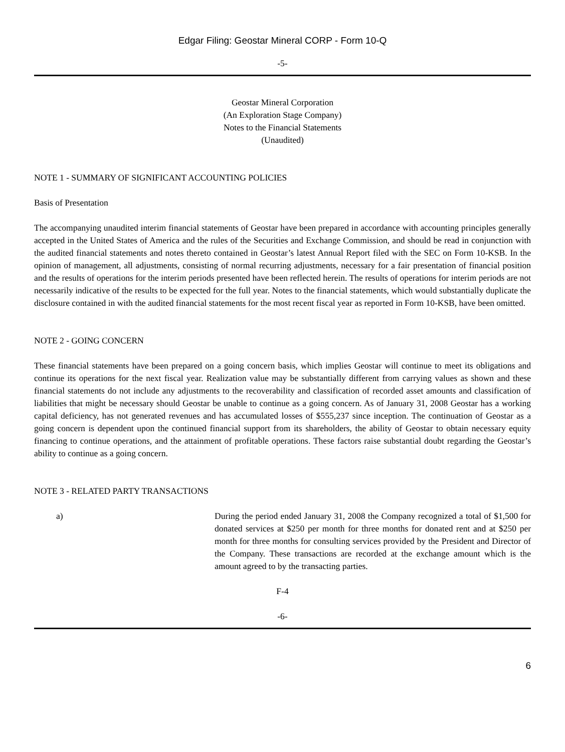Edgar Filing: Geostar Mineral CORP - Form 10-Q
-5-
Geostar Mineral Corporation
(An Exploration Stage Company)
Notes to the Financial Statements
(Unaudited)
NOTE 1 - SUMMARY OF SIGNIFICANT ACCOUNTING POLICIES
Basis of Presentation
The accompanying unaudited interim financial statements of Geostar have been prepared in accordance with accounting principles generally accepted in the United States of America and the rules of the Securities and Exchange Commission, and should be read in conjunction with the audited financial statements and notes thereto contained in Geostar’s latest Annual Report filed with the SEC on Form 10-KSB. In the opinion of management, all adjustments, consisting of normal recurring adjustments, necessary for a fair presentation of financial position and the results of operations for the interim periods presented have been reflected herein. The results of operations for interim periods are not necessarily indicative of the results to be expected for the full year. Notes to the financial statements, which would substantially duplicate the disclosure contained in with the audited financial statements for the most recent fiscal year as reported in Form 10-KSB, have been omitted.
NOTE 2 - GOING CONCERN
These financial statements have been prepared on a going concern basis, which implies Geostar will continue to meet its obligations and continue its operations for the next fiscal year. Realization value may be substantially different from carrying values as shown and these financial statements do not include any adjustments to the recoverability and classification of recorded asset amounts and classification of liabilities that might be necessary should Geostar be unable to continue as a going concern. As of January 31, 2008 Geostar has a working capital deficiency, has not generated revenues and has accumulated losses of $555,237 since inception. The continuation of Geostar as a going concern is dependent upon the continued financial support from its shareholders, the ability of Geostar to obtain necessary equity financing to continue operations, and the attainment of profitable operations. These factors raise substantial doubt regarding the Geostar’s ability to continue as a going concern.
NOTE 3 - RELATED PARTY TRANSACTIONS
a) During the period ended January 31, 2008 the Company recognized a total of $1,500 for donated services at $250 per month for three months for donated rent and at $250 per month for three months for consulting services provided by the President and Director of the Company. These transactions are recorded at the exchange amount which is the amount agreed to by the transacting parties.
F-4
-6-
6